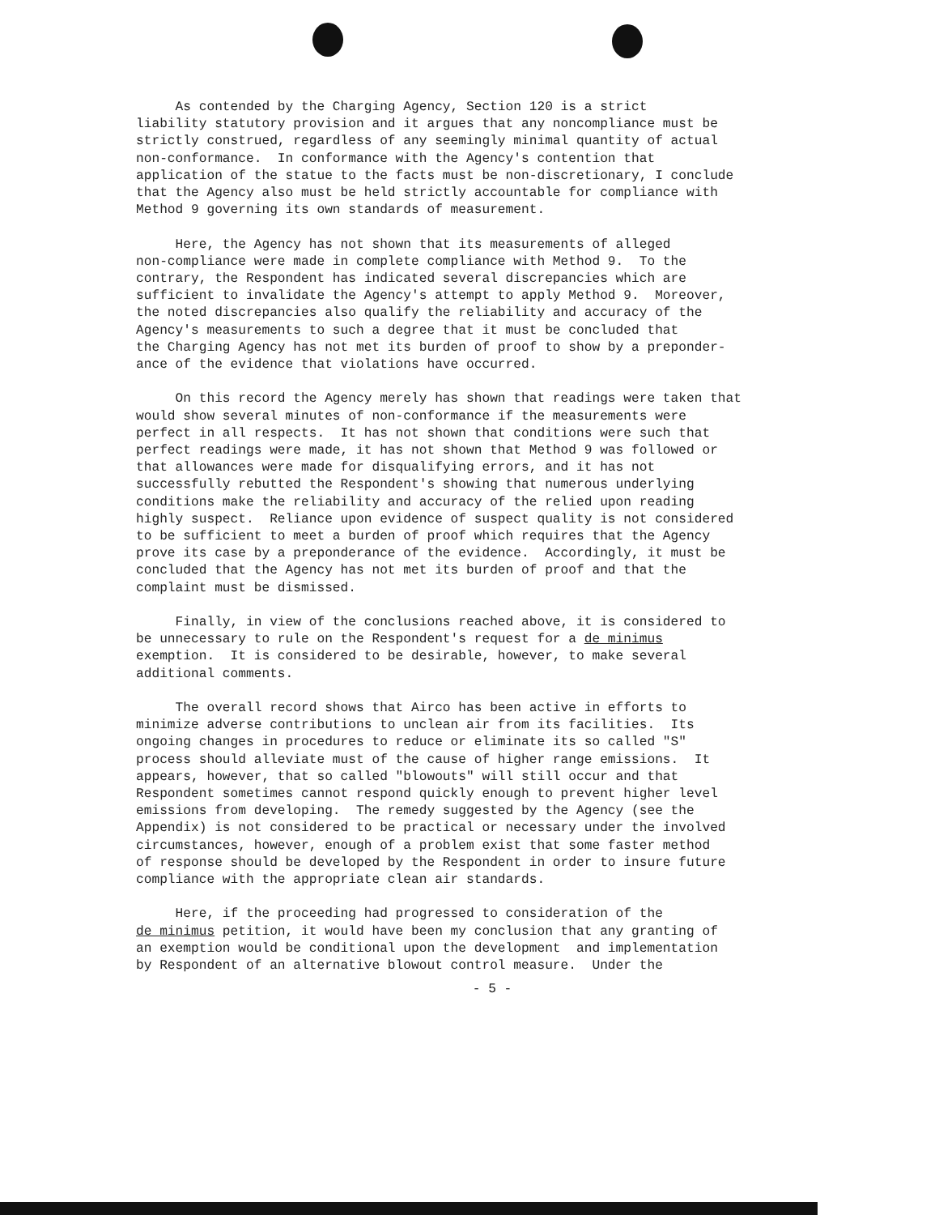As contended by the Charging Agency, Section 120 is a strict liability statutory provision and it argues that any noncompliance must be strictly construed, regardless of any seemingly minimal quantity of actual non-conformance. In conformance with the Agency's contention that application of the statue to the facts must be non-discretionary, I conclude that the Agency also must be held strictly accountable for compliance with Method 9 governing its own standards of measurement.
Here, the Agency has not shown that its measurements of alleged non-compliance were made in complete compliance with Method 9. To the contrary, the Respondent has indicated several discrepancies which are sufficient to invalidate the Agency's attempt to apply Method 9. Moreover, the noted discrepancies also qualify the reliability and accuracy of the Agency's measurements to such a degree that it must be concluded that the Charging Agency has not met its burden of proof to show by a preponder- ance of the evidence that violations have occurred.
On this record the Agency merely has shown that readings were taken that would show several minutes of non-conformance if the measurements were perfect in all respects. It has not shown that conditions were such that perfect readings were made, it has not shown that Method 9 was followed or that allowances were made for disqualifying errors, and it has not successfully rebutted the Respondent's showing that numerous underlying conditions make the reliability and accuracy of the relied upon reading highly suspect. Reliance upon evidence of suspect quality is not considered to be sufficient to meet a burden of proof which requires that the Agency prove its case by a preponderance of the evidence. Accordingly, it must be concluded that the Agency has not met its burden of proof and that the complaint must be dismissed.
Finally, in view of the conclusions reached above, it is considered to be unnecessary to rule on the Respondent's request for a de minimus exemption. It is considered to be desirable, however, to make several additional comments.
The overall record shows that Airco has been active in efforts to minimize adverse contributions to unclean air from its facilities. Its ongoing changes in procedures to reduce or eliminate its so called "S" process should alleviate must of the cause of higher range emissions. It appears, however, that so called "blowouts" will still occur and that Respondent sometimes cannot respond quickly enough to prevent higher level emissions from developing. The remedy suggested by the Agency (see the Appendix) is not considered to be practical or necessary under the involved circumstances, however, enough of a problem exist that some faster method of response should be developed by the Respondent in order to insure future compliance with the appropriate clean air standards.
Here, if the proceeding had progressed to consideration of the de minimus petition, it would have been my conclusion that any granting of an exemption would be conditional upon the development and implementation by Respondent of an alternative blowout control measure. Under the
- 5 -